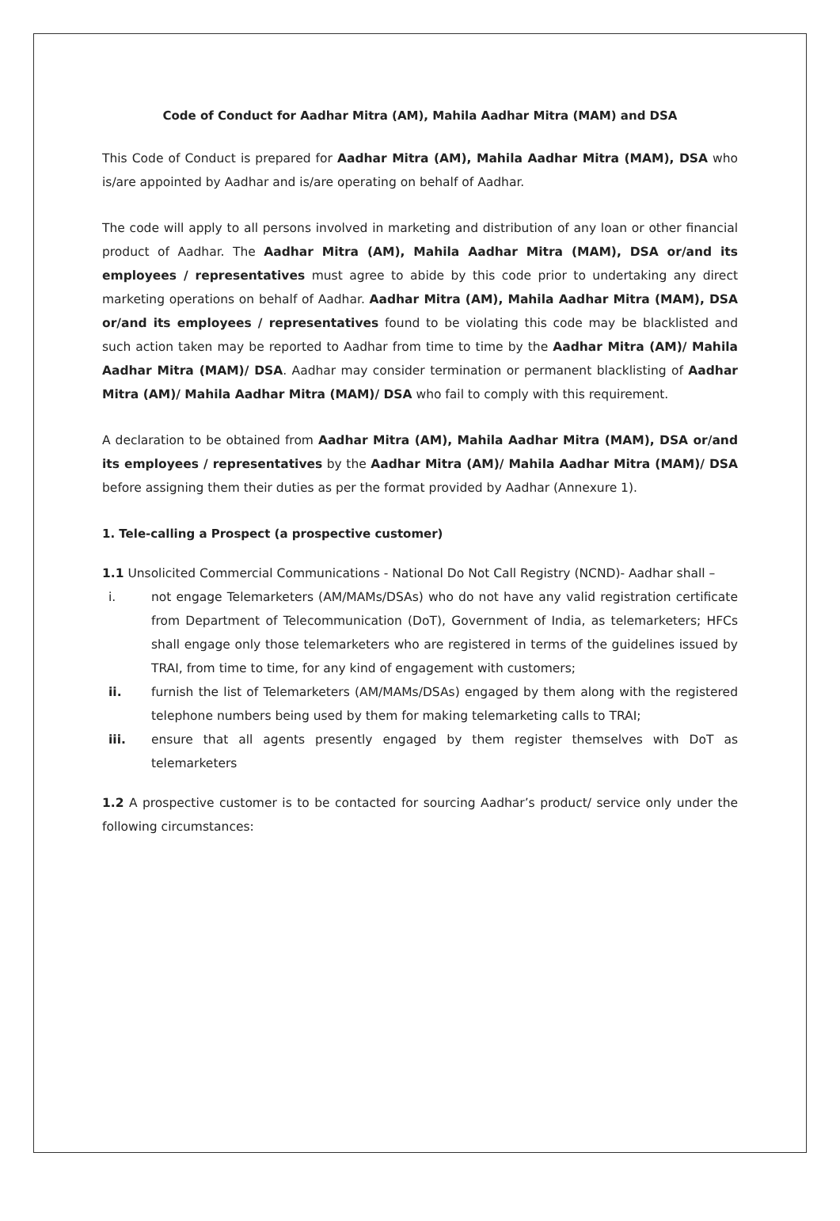Code of Conduct for Aadhar Mitra (AM), Mahila Aadhar Mitra (MAM) and DSA
This Code of Conduct is prepared for Aadhar Mitra (AM), Mahila Aadhar Mitra (MAM), DSA who is/are appointed by Aadhar and is/are operating on behalf of Aadhar.
The code will apply to all persons involved in marketing and distribution of any loan or other financial product of Aadhar. The Aadhar Mitra (AM), Mahila Aadhar Mitra (MAM), DSA or/and its employees / representatives must agree to abide by this code prior to undertaking any direct marketing operations on behalf of Aadhar. Aadhar Mitra (AM), Mahila Aadhar Mitra (MAM), DSA or/and its employees / representatives found to be violating this code may be blacklisted and such action taken may be reported to Aadhar from time to time by the Aadhar Mitra (AM)/ Mahila Aadhar Mitra (MAM)/ DSA. Aadhar may consider termination or permanent blacklisting of Aadhar Mitra (AM)/ Mahila Aadhar Mitra (MAM)/ DSA who fail to comply with this requirement.
A declaration to be obtained from Aadhar Mitra (AM), Mahila Aadhar Mitra (MAM), DSA or/and its employees / representatives by the Aadhar Mitra (AM)/ Mahila Aadhar Mitra (MAM)/ DSA before assigning them their duties as per the format provided by Aadhar (Annexure 1).
1. Tele-calling a Prospect (a prospective customer)
1.1 Unsolicited Commercial Communications - National Do Not Call Registry (NCND)- Aadhar shall –
i. not engage Telemarketers (AM/MAMs/DSAs) who do not have any valid registration certificate from Department of Telecommunication (DoT), Government of India, as telemarketers; HFCs shall engage only those telemarketers who are registered in terms of the guidelines issued by TRAI, from time to time, for any kind of engagement with customers;
ii. furnish the list of Telemarketers (AM/MAMs/DSAs) engaged by them along with the registered telephone numbers being used by them for making telemarketing calls to TRAI;
iii. ensure that all agents presently engaged by them register themselves with DoT as telemarketers
1.2 A prospective customer is to be contacted for sourcing Aadhar’s product/ service only under the following circumstances: